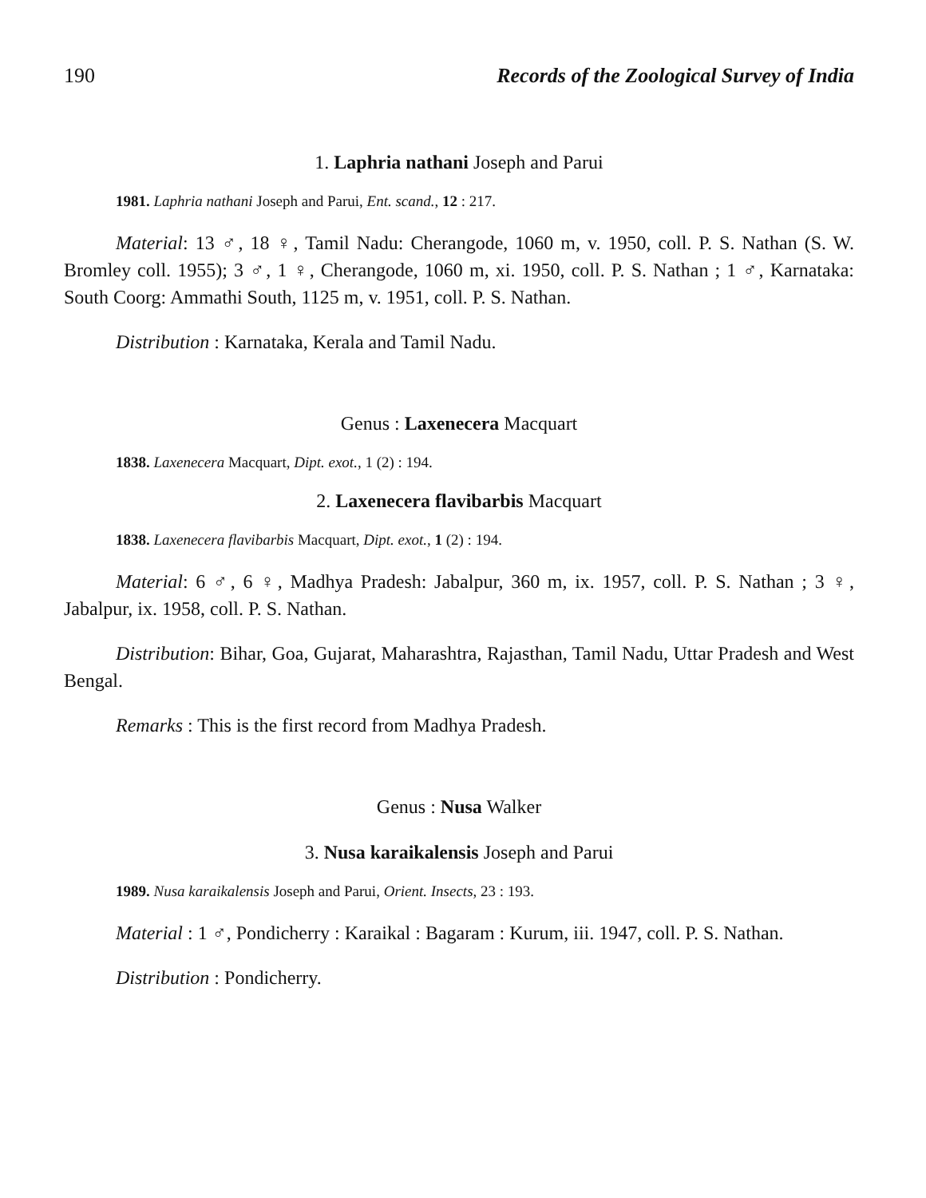190 Records of the Zoological Survey of India
1. Laphria nathani Joseph and Parui
1981. Laphria nathani Joseph and Parui, Ent. scand., 12 : 217.
Material: 13 ♂, 18 ♀, Tamil Nadu: Cherangode, 1060 m, v. 1950, coll. P. S. Nathan (S. W. Bromley coll. 1955); 3 ♂, 1 ♀, Cherangode, 1060 m, xi. 1950, coll. P. S. Nathan ; 1 ♂, Karnataka: South Coorg: Ammathi South, 1125 m, v. 1951, coll. P. S. Nathan.
Distribution : Karnataka, Kerala and Tamil Nadu.
Genus : Laxenecera Macquart
1838. Laxenecera Macquart, Dipt. exot., 1 (2) : 194.
2. Laxenecera flavibarbis Macquart
1838. Laxenecera flavibarbis Macquart, Dipt. exot., 1 (2) : 194.
Material: 6 ♂, 6 ♀, Madhya Pradesh: Jabalpur, 360 m, ix. 1957, coll. P. S. Nathan ; 3 ♀, Jabalpur, ix. 1958, coll. P. S. Nathan.
Distribution: Bihar, Goa, Gujarat, Maharashtra, Rajasthan, Tamil Nadu, Uttar Pradesh and West Bengal.
Remarks : This is the first record from Madhya Pradesh.
Genus : Nusa Walker
3. Nusa karaikalensis Joseph and Parui
1989. Nusa karaikalensis Joseph and Parui, Orient. Insects, 23 : 193.
Material : 1 ♂, Pondicherry : Karaikal : Bagaram : Kurum, iii. 1947, coll. P. S. Nathan.
Distribution : Pondicherry.